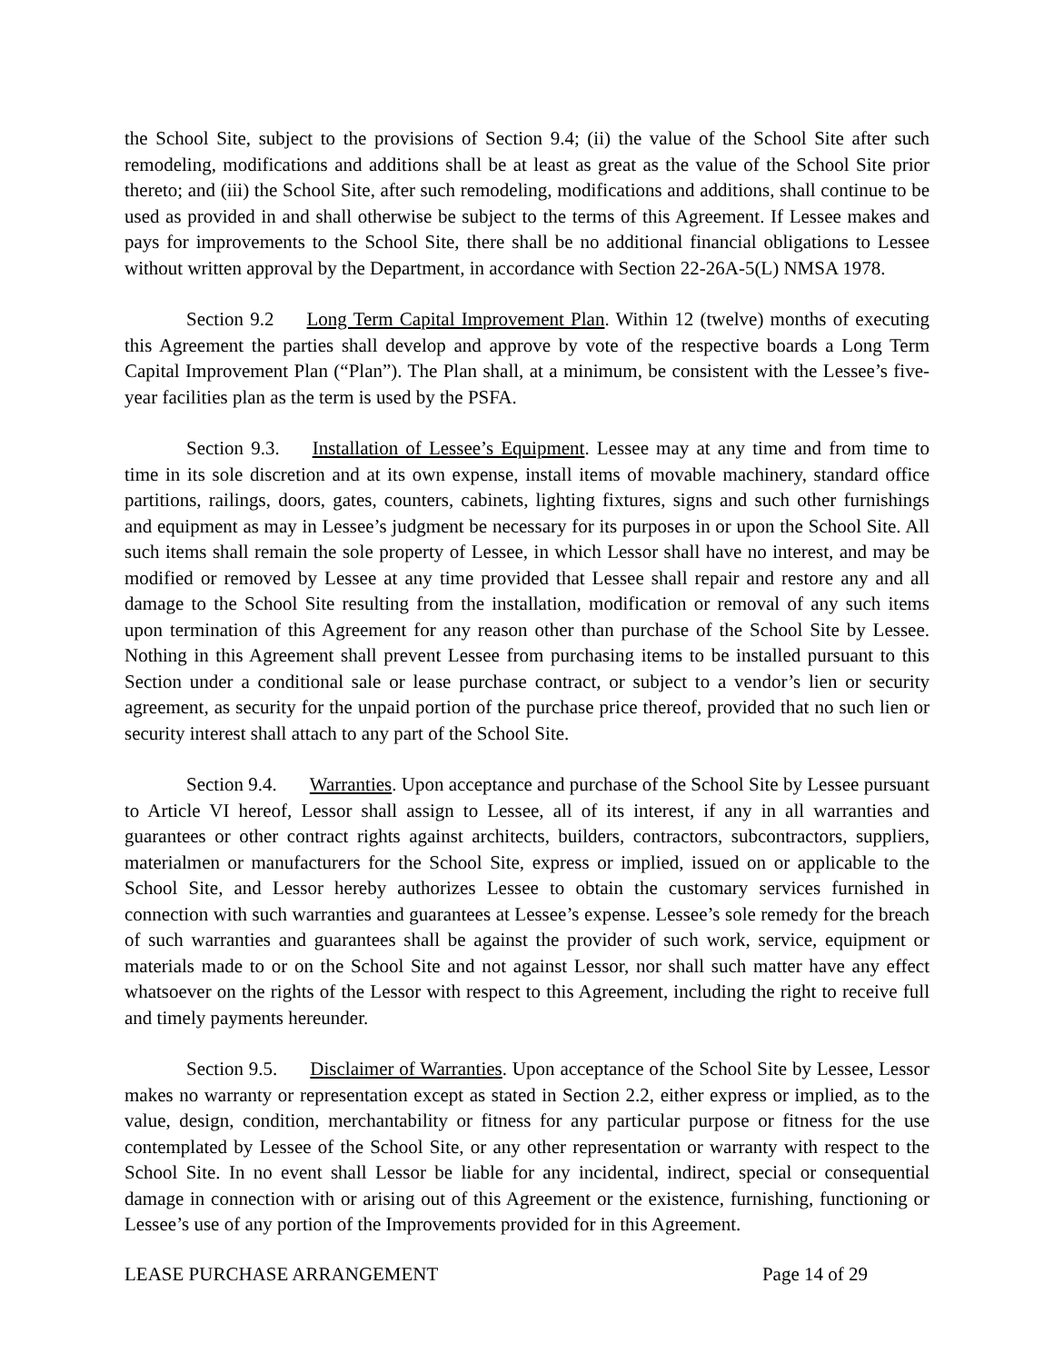the School Site, subject to the provisions of Section 9.4; (ii) the value of the School Site after such remodeling, modifications and additions shall be at least as great as the value of the School Site prior thereto; and (iii) the School Site, after such remodeling, modifications and additions, shall continue to be used as provided in and shall otherwise be subject to the terms of this Agreement. If Lessee makes and pays for improvements to the School Site, there shall be no additional financial obligations to Lessee without written approval by the Department, in accordance with Section 22-26A-5(L) NMSA 1978.
Section 9.2 Long Term Capital Improvement Plan. Within 12 (twelve) months of executing this Agreement the parties shall develop and approve by vote of the respective boards a Long Term Capital Improvement Plan (“Plan”). The Plan shall, at a minimum, be consistent with the Lessee’s five-year facilities plan as the term is used by the PSFA.
Section 9.3. Installation of Lessee’s Equipment. Lessee may at any time and from time to time in its sole discretion and at its own expense, install items of movable machinery, standard office partitions, railings, doors, gates, counters, cabinets, lighting fixtures, signs and such other furnishings and equipment as may in Lessee’s judgment be necessary for its purposes in or upon the School Site. All such items shall remain the sole property of Lessee, in which Lessor shall have no interest, and may be modified or removed by Lessee at any time provided that Lessee shall repair and restore any and all damage to the School Site resulting from the installation, modification or removal of any such items upon termination of this Agreement for any reason other than purchase of the School Site by Lessee. Nothing in this Agreement shall prevent Lessee from purchasing items to be installed pursuant to this Section under a conditional sale or lease purchase contract, or subject to a vendor’s lien or security agreement, as security for the unpaid portion of the purchase price thereof, provided that no such lien or security interest shall attach to any part of the School Site.
Section 9.4. Warranties. Upon acceptance and purchase of the School Site by Lessee pursuant to Article VI hereof, Lessor shall assign to Lessee, all of its interest, if any in all warranties and guarantees or other contract rights against architects, builders, contractors, subcontractors, suppliers, materialmen or manufacturers for the School Site, express or implied, issued on or applicable to the School Site, and Lessor hereby authorizes Lessee to obtain the customary services furnished in connection with such warranties and guarantees at Lessee’s expense. Lessee’s sole remedy for the breach of such warranties and guarantees shall be against the provider of such work, service, equipment or materials made to or on the School Site and not against Lessor, nor shall such matter have any effect whatsoever on the rights of the Lessor with respect to this Agreement, including the right to receive full and timely payments hereunder.
Section 9.5. Disclaimer of Warranties. Upon acceptance of the School Site by Lessee, Lessor makes no warranty or representation except as stated in Section 2.2, either express or implied, as to the value, design, condition, merchantability or fitness for any particular purpose or fitness for the use contemplated by Lessee of the School Site, or any other representation or warranty with respect to the School Site. In no event shall Lessor be liable for any incidental, indirect, special or consequential damage in connection with or arising out of this Agreement or the existence, furnishing, functioning or Lessee’s use of any portion of the Improvements provided for in this Agreement.
LEASE PURCHASE ARRANGEMENT Page 14 of 29